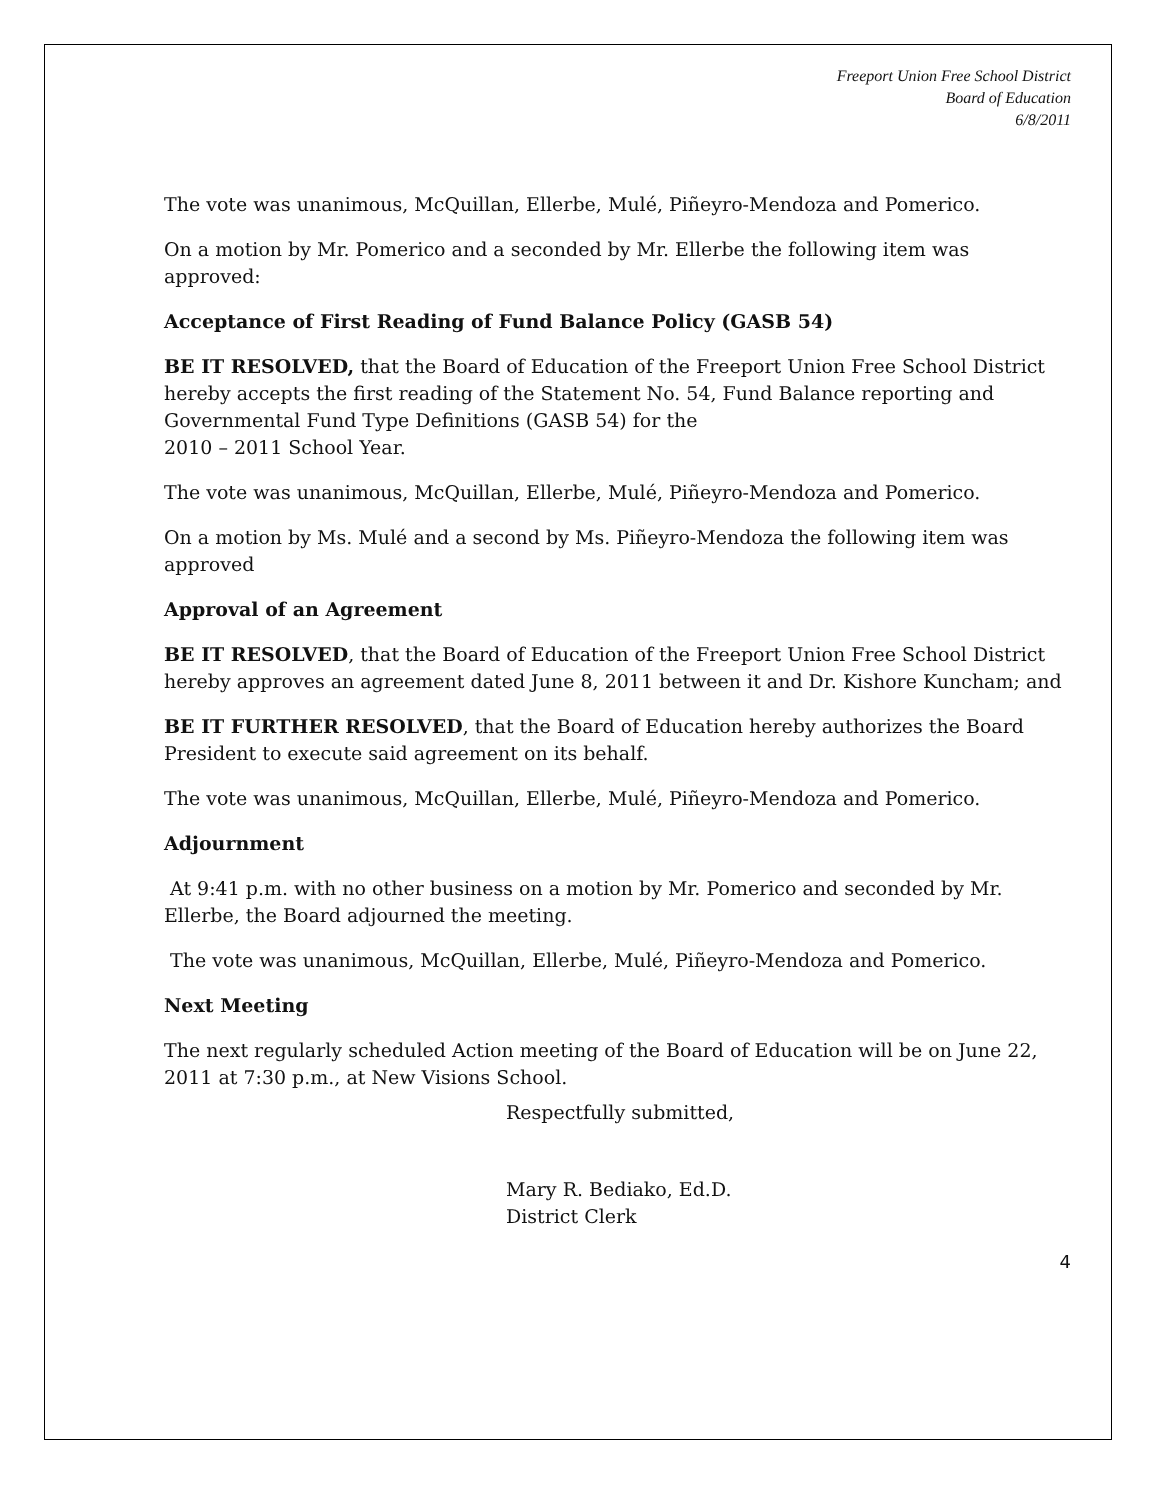Freeport Union Free School District
Board of Education
6/8/2011
The vote was unanimous, McQuillan, Ellerbe, Mulé, Piñeyro-Mendoza and Pomerico.
On a motion by Mr. Pomerico and a seconded by Mr. Ellerbe the following item was approved:
Acceptance of First Reading of Fund Balance Policy (GASB 54)
BE IT RESOLVED, that the Board of Education of the Freeport Union Free School District hereby accepts the first reading of the Statement No. 54, Fund Balance reporting and Governmental Fund Type Definitions (GASB 54) for the
2010 – 2011 School Year.
The vote was unanimous, McQuillan, Ellerbe, Mulé, Piñeyro-Mendoza and Pomerico.
On a motion by Ms. Mulé and a second by Ms. Piñeyro-Mendoza the following item was approved
Approval of an Agreement
BE IT RESOLVED, that the Board of Education of the Freeport Union Free School District hereby approves an agreement dated June 8, 2011 between it and Dr. Kishore Kuncham; and
BE IT FURTHER RESOLVED, that the Board of Education hereby authorizes the Board President to execute said agreement on its behalf.
The vote was unanimous, McQuillan, Ellerbe, Mulé, Piñeyro-Mendoza and Pomerico.
Adjournment
At 9:41 p.m. with no other business on a motion by Mr. Pomerico and seconded by Mr. Ellerbe, the Board adjourned the meeting.
The vote was unanimous, McQuillan, Ellerbe, Mulé, Piñeyro-Mendoza and Pomerico.
Next Meeting
The next regularly scheduled Action meeting of the Board of Education will be on June 22, 2011 at 7:30 p.m., at New Visions School.
Respectfully submitted,
Mary R. Bediako, Ed.D.
District Clerk
4